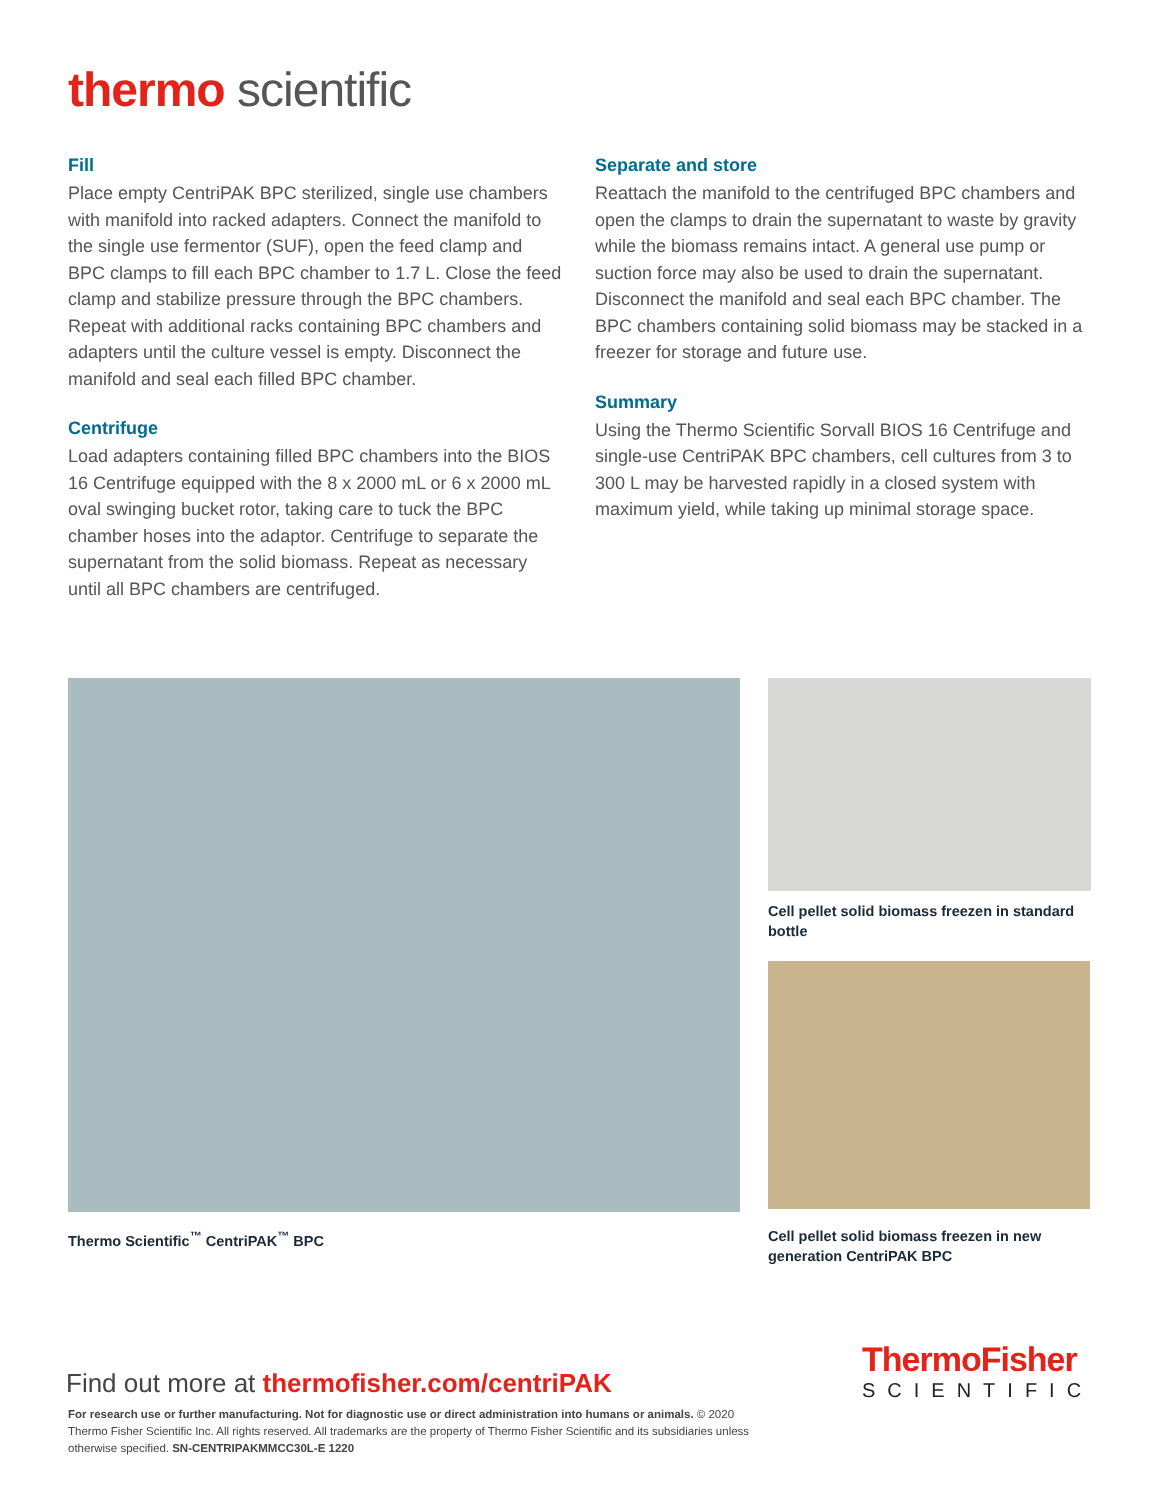thermo scientific
Fill
Place empty CentriPAK BPC sterilized, single use chambers with manifold into racked adapters. Connect the manifold to the single use fermentor (SUF), open the feed clamp and BPC clamps to fill each BPC chamber to 1.7 L. Close the feed clamp and stabilize pressure through the BPC chambers. Repeat with additional racks containing BPC chambers and adapters until the culture vessel is empty. Disconnect the manifold and seal each filled BPC chamber.
Centrifuge
Load adapters containing filled BPC chambers into the BIOS 16 Centrifuge equipped with the 8 x 2000 mL or 6 x 2000 mL oval swinging bucket rotor, taking care to tuck the BPC chamber hoses into the adaptor. Centrifuge to separate the supernatant from the solid biomass. Repeat as necessary until all BPC chambers are centrifuged.
Separate and store
Reattach the manifold to the centrifuged BPC chambers and open the clamps to drain the supernatant to waste by gravity while the biomass remains intact. A general use pump or suction force may also be used to drain the supernatant. Disconnect the manifold and seal each BPC chamber. The BPC chambers containing solid biomass may be stacked in a freezer for storage and future use.
Summary
Using the Thermo Scientific Sorvall BIOS 16 Centrifuge and single-use CentriPAK BPC chambers, cell cultures from 3 to 300 L may be harvested rapidly in a closed system with maximum yield, while taking up minimal storage space.
Thermo Scientific<sup>™</sup> CentriPAK<sup>™</sup> BPC
Cell pellet solid biomass freezen in standard bottle
Cell pellet solid biomass freezen in new generation CentriPAK BPC
ThermoFisher
SCIENTIFIC
Find out more at thermofisher.com/centriPAK
For research use or further manufacturing. Not for diagnostic use or direct administration into humans or animals. © 2020 Thermo Fisher Scientific Inc. All rights reserved. All trademarks are the property of Thermo Fisher Scientific and its subsidiaries unless otherwise specified. SN-CENTRIPAKMMCC30L-E 1220